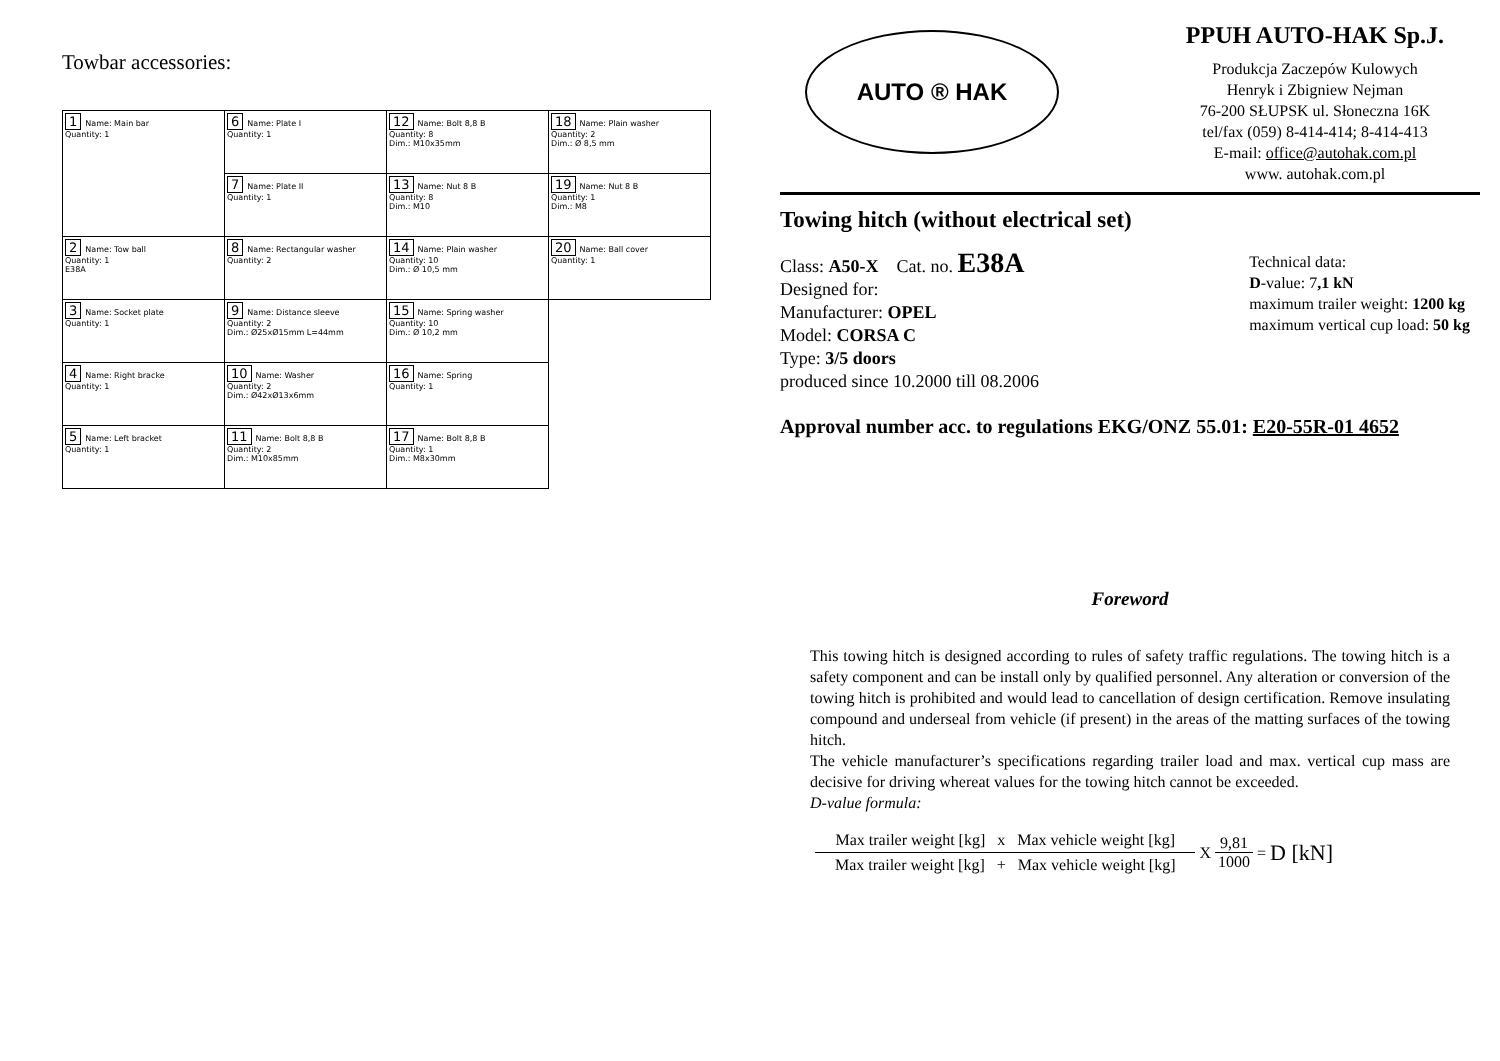Towbar accessories:
| 1 Name: Main bar Quantity: 1 | 6 Name: Plate I Quantity: 1 | 12 Name: Bolt 8,8 B Quantity: 8 Dim.: M10x35mm | 18 Name: Plain washer Quantity: 2 Dim.: Ø 8,5 mm |
| | 7 Name: Plate II Quantity: 1 | 13 Name: Nut 8 B Quantity: 8 Dim.: M10 | 19 Name: Nut 8 B Quantity: 1 Dim.: M8 |
| 2 Name: Tow ball Quantity: 1 E38A | 8 Name: Rectangular washer Quantity: 2 | 14 Name: Plain washer Quantity: 10 Dim.: Ø 10,5 mm | 20 Name: Ball cover Quantity: 1 |
| 3 Name: Socket plate Quantity: 1 | 9 Name: Distance sleeve Quantity: 2 Dim.: Ø25xØ15mm L=44mm | 15 Name: Spring washer Quantity: 10 Dim.: Ø 10,2 mm | |
| 4 Name: Right bracke Quantity: 1 | 10 Name: Washer Quantity: 2 Dim.: Ø42xØ13x6mm | 16 Name: Spring Quantity: 1 | |
| 5 Name: Left bracket Quantity: 1 | 11 Name: Bolt 8,8 B Quantity: 2 Dim.: M10x85mm | 17 Name: Bolt 8,8 B Quantity: 1 Dim.: M8x30mm | |
AUTO ® HAK
PPUH AUTO-HAK Sp.J.
Produkcja Zaczepów Kulowych
Henryk i Zbigniew Nejman
76-200 SŁUPSK ul. Słoneczna 16K
tel/fax (059) 8-414-414; 8-414-413
E-mail: office@autohak.com.pl
www. autohak.com.pl
Towing hitch (without electrical set)
Class: A50-X Cat. no. E38A
Designed for:
Manufacturer: OPEL
Model: CORSA C
Type: 3/5 doors
produced since 10.2000 till 08.2006
Technical data:
D-value: 7,1 kN
maximum trailer weight: 1200 kg
maximum vertical cup load: 50 kg
Approval number acc. to regulations EKG/ONZ 55.01: E20-55R-01 4652
Foreword
This towing hitch is designed according to rules of safety traffic regulations. The towing hitch is a safety component and can be install only by qualified personnel. Any alteration or conversion of the towing hitch is prohibited and would lead to cancellation of design certification. Remove insulating compound and underseal from vehicle (if present) in the areas of the matting surfaces of the towing hitch.
The vehicle manufacturer’s specifications regarding trailer load and max. vertical cup mass are decisive for driving whereat values for the towing hitch cannot be exceeded.
D-value formula:
Max trailer weight [kg] x Max vehicle weight [kg] Max trailer weight [kg] + Max vehicle weight [kg] X 9,81 1000 = D [kN]